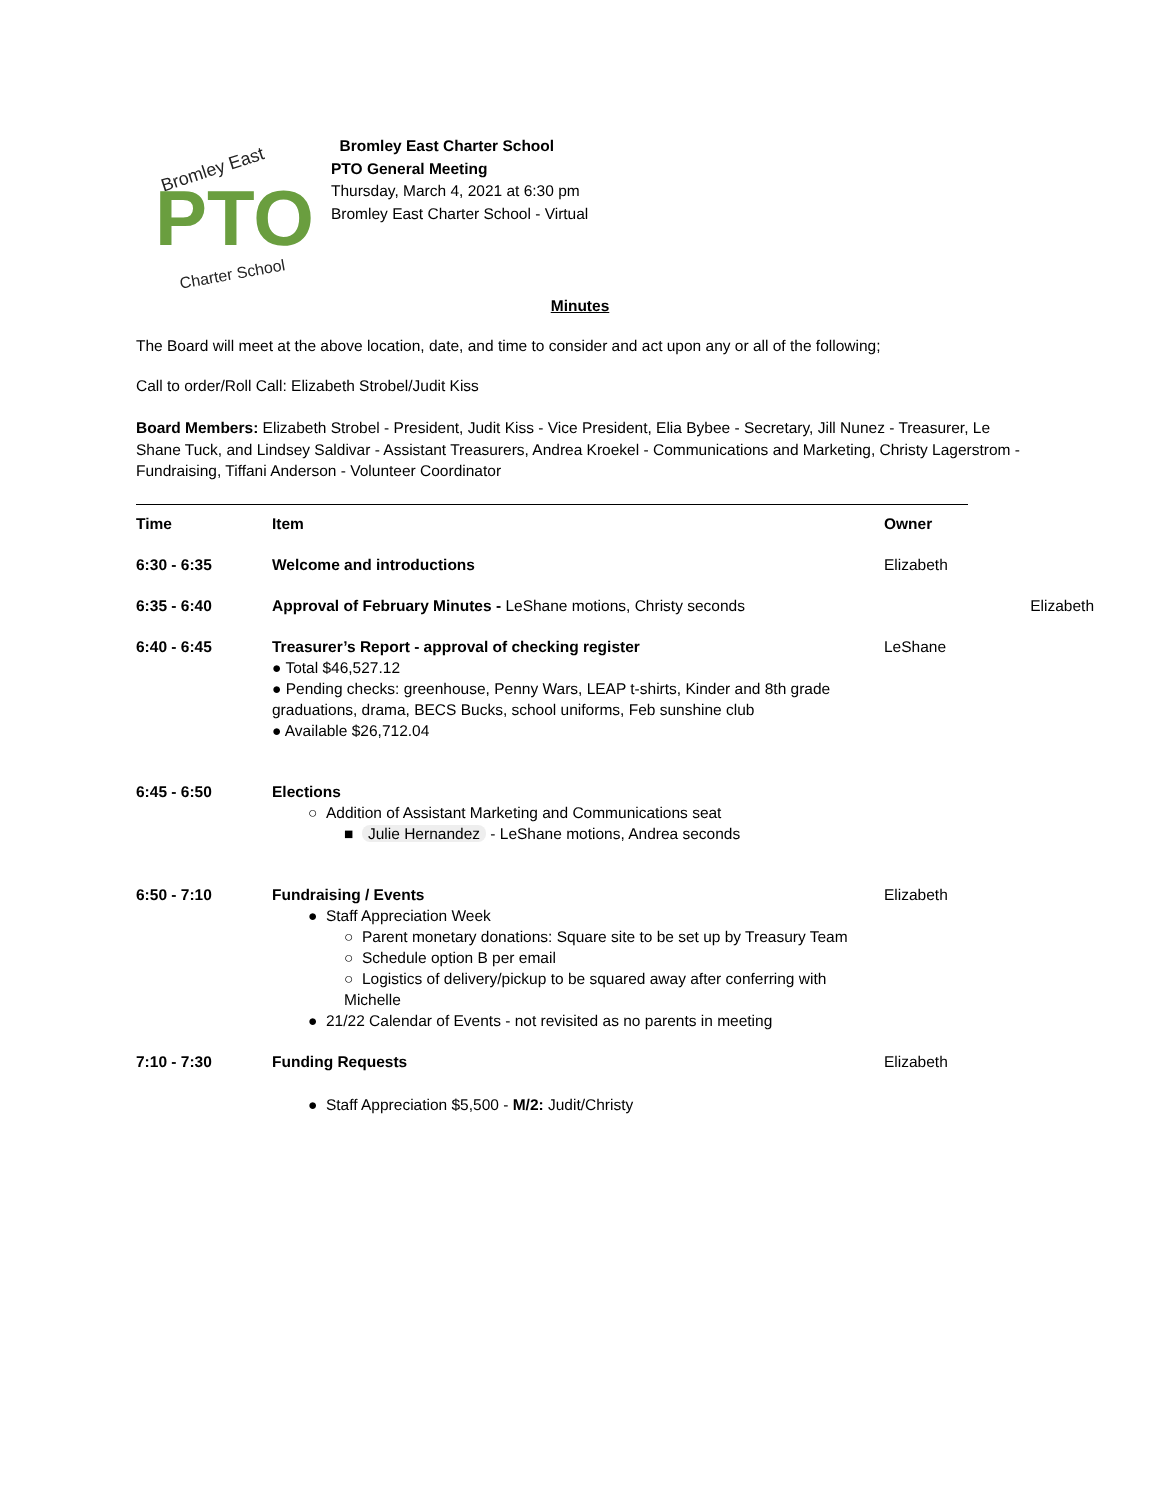Bromley East
PTO
Charter School
Bromley East Charter School
PTO General Meeting
Thursday, March 4, 2021 at 6:30 pm
Bromley East Charter School - Virtual
Minutes
The Board will meet at the above location, date, and time to consider and act upon any or all of the following;
Call to order/Roll Call: Elizabeth Strobel/Judit Kiss
Board Members: Elizabeth Strobel - President, Judit Kiss - Vice President, Elia Bybee - Secretary, Jill Nunez - Treasurer, Le Shane Tuck, and Lindsey Saldivar - Assistant Treasurers, Andrea Kroekel - Communications and Marketing, Christy Lagerstrom - Fundraising, Tiffani Anderson - Volunteer Coordinator
Time Item Owner
6:30 - 6:35 Welcome and introductions Elizabeth
6:35 - 6:40 Approval of February Minutes - LeShane motions, Christy seconds
Elizabeth
6:40 - 6:45 Treasurer’s Report - approval of checking register
● Total $46,527.12
● Pending checks: greenhouse, Penny Wars, LEAP t-shirts, Kinder and 8th grade graduations, drama, BECS Bucks, school uniforms, Feb sunshine club
● Available $26,712.04
LeShane
6:45 - 6:50 Elections
○ Addition of Assistant Marketing and Communications seat
■ Julie Hernandez - LeShane motions, Andrea seconds
6:50 - 7:10 Fundraising / Events
● Staff Appreciation Week
○ Parent monetary donations: Square site to be set up by Treasury Team
○ Schedule option B per email
○ Logistics of delivery/pickup to be squared away after conferring with Michelle
● 21/22 Calendar of Events - not revisited as no parents in meeting
Elizabeth
7:10 - 7:30 Funding Requests
● Staff Appreciation $5,500 - M/2: Judit/Christy
Elizabeth